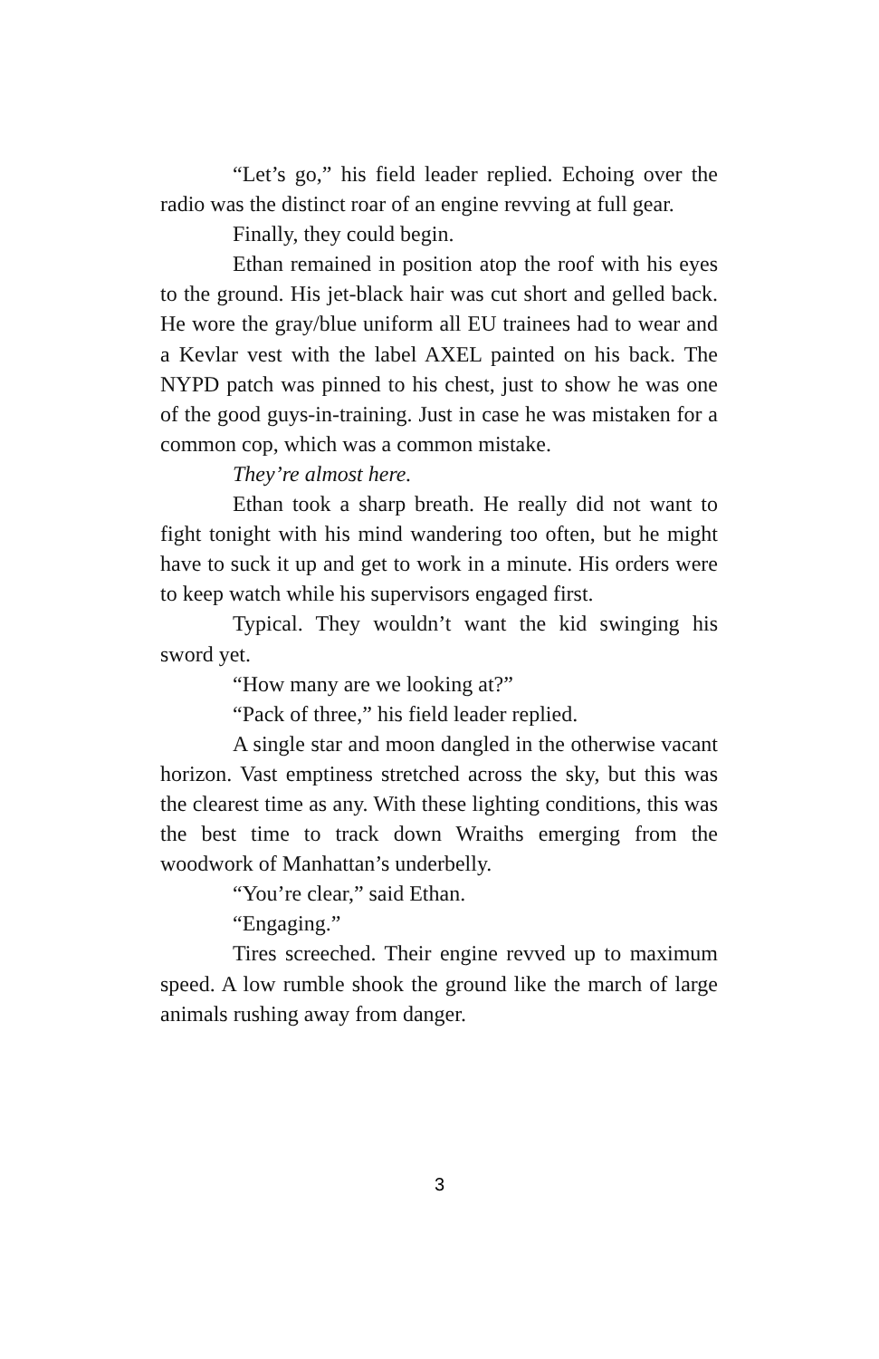“Let’s go,” his field leader replied. Echoing over the radio was the distinct roar of an engine revving at full gear.
Finally, they could begin.
Ethan remained in position atop the roof with his eyes to the ground. His jet-black hair was cut short and gelled back. He wore the gray/blue uniform all EU trainees had to wear and a Kevlar vest with the label AXEL painted on his back. The NYPD patch was pinned to his chest, just to show he was one of the good guys-in-training. Just in case he was mistaken for a common cop, which was a common mistake.
They’re almost here.
Ethan took a sharp breath. He really did not want to fight tonight with his mind wandering too often, but he might have to suck it up and get to work in a minute. His orders were to keep watch while his supervisors engaged first.
Typical. They wouldn’t want the kid swinging his sword yet.
“How many are we looking at?”
“Pack of three,” his field leader replied.
A single star and moon dangled in the otherwise vacant horizon. Vast emptiness stretched across the sky, but this was the clearest time as any. With these lighting conditions, this was the best time to track down Wraiths emerging from the woodwork of Manhattan’s underbelly.
“You’re clear,” said Ethan.
“Engaging.”
Tires screeched. Their engine revved up to maximum speed. A low rumble shook the ground like the march of large animals rushing away from danger.
3